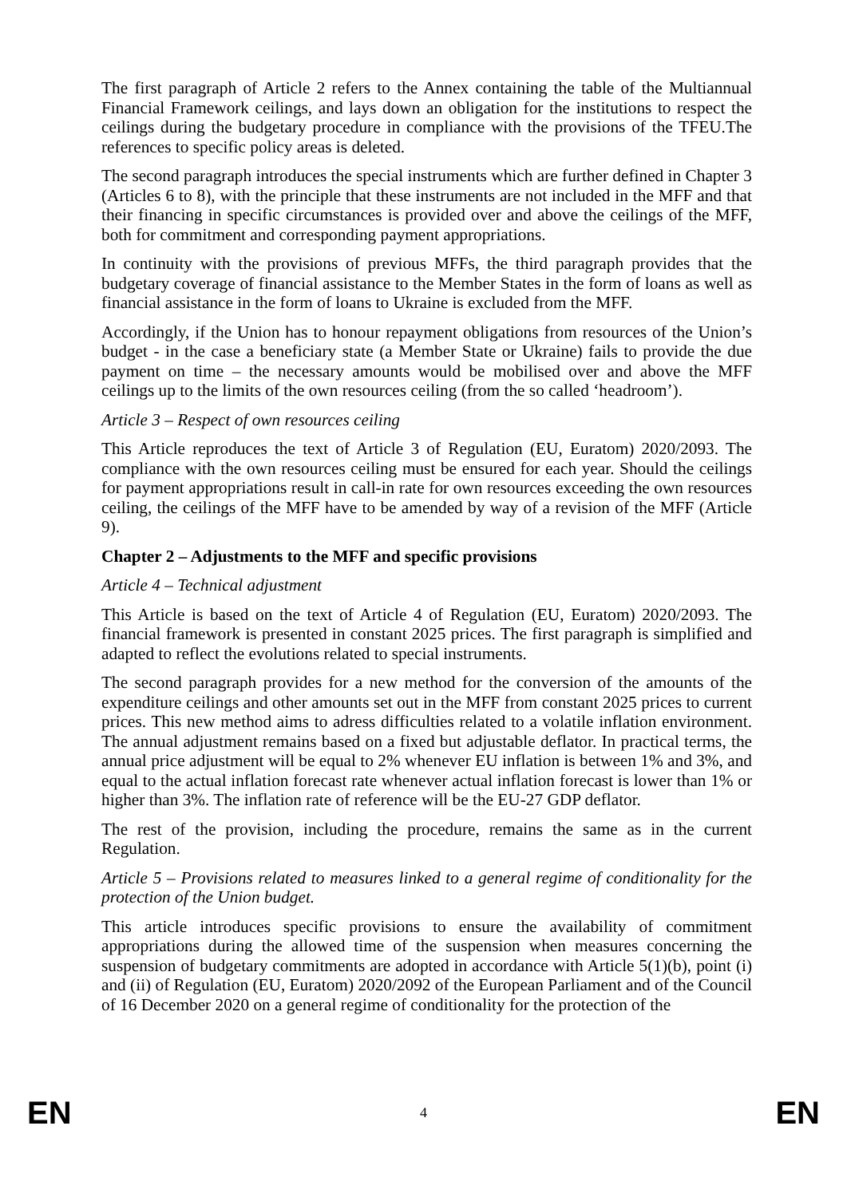The first paragraph of Article 2 refers to the Annex containing the table of the Multiannual Financial Framework ceilings, and lays down an obligation for the institutions to respect the ceilings during the budgetary procedure in compliance with the provisions of the TFEU.The references to specific policy areas is deleted.
The second paragraph introduces the special instruments which are further defined in Chapter 3 (Articles 6 to 8), with the principle that these instruments are not included in the MFF and that their financing in specific circumstances is provided over and above the ceilings of the MFF, both for commitment and corresponding payment appropriations.
In continuity with the provisions of previous MFFs, the third paragraph provides that the budgetary coverage of financial assistance to the Member States in the form of loans as well as financial assistance in the form of loans to Ukraine is excluded from the MFF.
Accordingly, if the Union has to honour repayment obligations from resources of the Union’s budget - in the case a beneficiary state (a Member State or Ukraine) fails to provide the due payment on time – the necessary amounts would be mobilised over and above the MFF ceilings up to the limits of the own resources ceiling (from the so called ‘headroom’).
Article 3 – Respect of own resources ceiling
This Article reproduces the text of Article 3 of Regulation (EU, Euratom) 2020/2093. The compliance with the own resources ceiling must be ensured for each year. Should the ceilings for payment appropriations result in call-in rate for own resources exceeding the own resources ceiling, the ceilings of the MFF have to be amended by way of a revision of the MFF (Article 9).
Chapter 2 – Adjustments to the MFF and specific provisions
Article 4 – Technical adjustment
This Article is based on the text of Article 4 of Regulation (EU, Euratom) 2020/2093. The financial framework is presented in constant 2025 prices. The first paragraph is simplified and adapted to reflect the evolutions related to special instruments.
The second paragraph provides for a new method for the conversion of the amounts of the expenditure ceilings and other amounts set out in the MFF from constant 2025 prices to current prices. This new method aims to adress difficulties related to a volatile inflation environment. The annual adjustment remains based on a fixed but adjustable deflator. In practical terms, the annual price adjustment will be equal to 2% whenever EU inflation is between 1% and 3%, and equal to the actual inflation forecast rate whenever actual inflation forecast is lower than 1% or higher than 3%. The inflation rate of reference will be the EU-27 GDP deflator.
The rest of the provision, including the procedure, remains the same as in the current Regulation.
Article 5 – Provisions related to measures linked to a general regime of conditionality for the protection of the Union budget.
This article introduces specific provisions to ensure the availability of commitment appropriations during the allowed time of the suspension when measures concerning the suspension of budgetary commitments are adopted in accordance with Article 5(1)(b), point (i) and (ii) of Regulation (EU, Euratom) 2020/2092 of the European Parliament and of the Council of 16 December 2020 on a general regime of conditionality for the protection of the
EN 4 EN